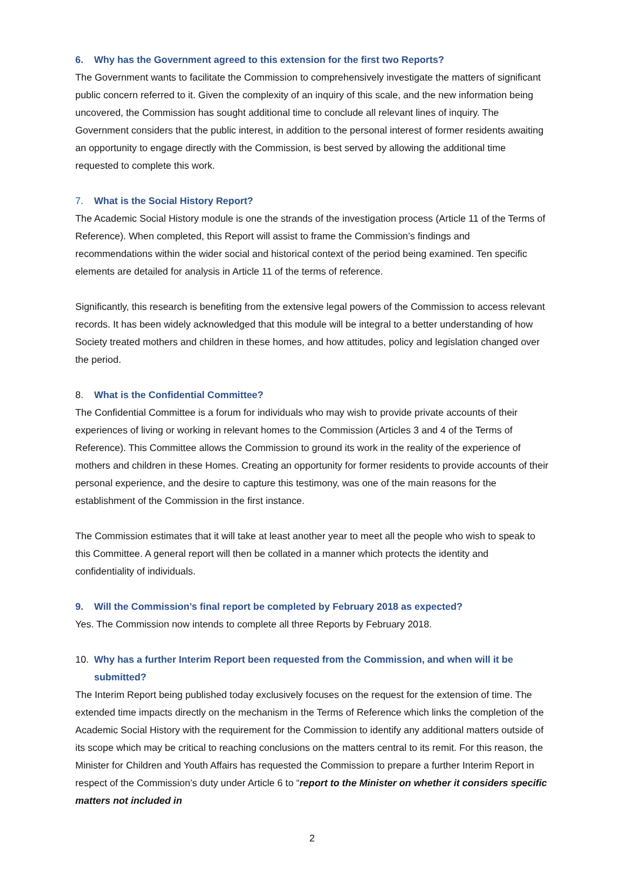6. Why has the Government agreed to this extension for the first two Reports?
The Government wants to facilitate the Commission to comprehensively investigate the matters of significant public concern referred to it. Given the complexity of an inquiry of this scale, and the new information being uncovered, the Commission has sought additional time to conclude all relevant lines of inquiry. The Government considers that the public interest, in addition to the personal interest of former residents awaiting an opportunity to engage directly with the Commission, is best served by allowing the additional time requested to complete this work.
7. What is the Social History Report?
The Academic Social History module is one the strands of the investigation process (Article 11 of the Terms of Reference). When completed, this Report will assist to frame the Commission’s findings and recommendations within the wider social and historical context of the period being examined. Ten specific elements are detailed for analysis in Article 11 of the terms of reference.
Significantly, this research is benefiting from the extensive legal powers of the Commission to access relevant records. It has been widely acknowledged that this module will be integral to a better understanding of how Society treated mothers and children in these homes, and how attitudes, policy and legislation changed over the period.
8. What is the Confidential Committee?
The Confidential Committee is a forum for individuals who may wish to provide private accounts of their experiences of living or working in relevant homes to the Commission (Articles 3 and 4 of the Terms of Reference). This Committee allows the Commission to ground its work in the reality of the experience of mothers and children in these Homes. Creating an opportunity for former residents to provide accounts of their personal experience, and the desire to capture this testimony, was one of the main reasons for the establishment of the Commission in the first instance.
The Commission estimates that it will take at least another year to meet all the people who wish to speak to this Committee. A general report will then be collated in a manner which protects the identity and confidentiality of individuals.
9. Will the Commission’s final report be completed by February 2018 as expected?
Yes. The Commission now intends to complete all three Reports by February 2018.
10. Why has a further Interim Report been requested from the Commission, and when will it be submitted?
The Interim Report being published today exclusively focuses on the request for the extension of time. The extended time impacts directly on the mechanism in the Terms of Reference which links the completion of the Academic Social History with the requirement for the Commission to identify any additional matters outside of its scope which may be critical to reaching conclusions on the matters central to its remit. For this reason, the Minister for Children and Youth Affairs has requested the Commission to prepare a further Interim Report in respect of the Commission’s duty under Article 6 to “report to the Minister on whether it considers specific matters not included in
2